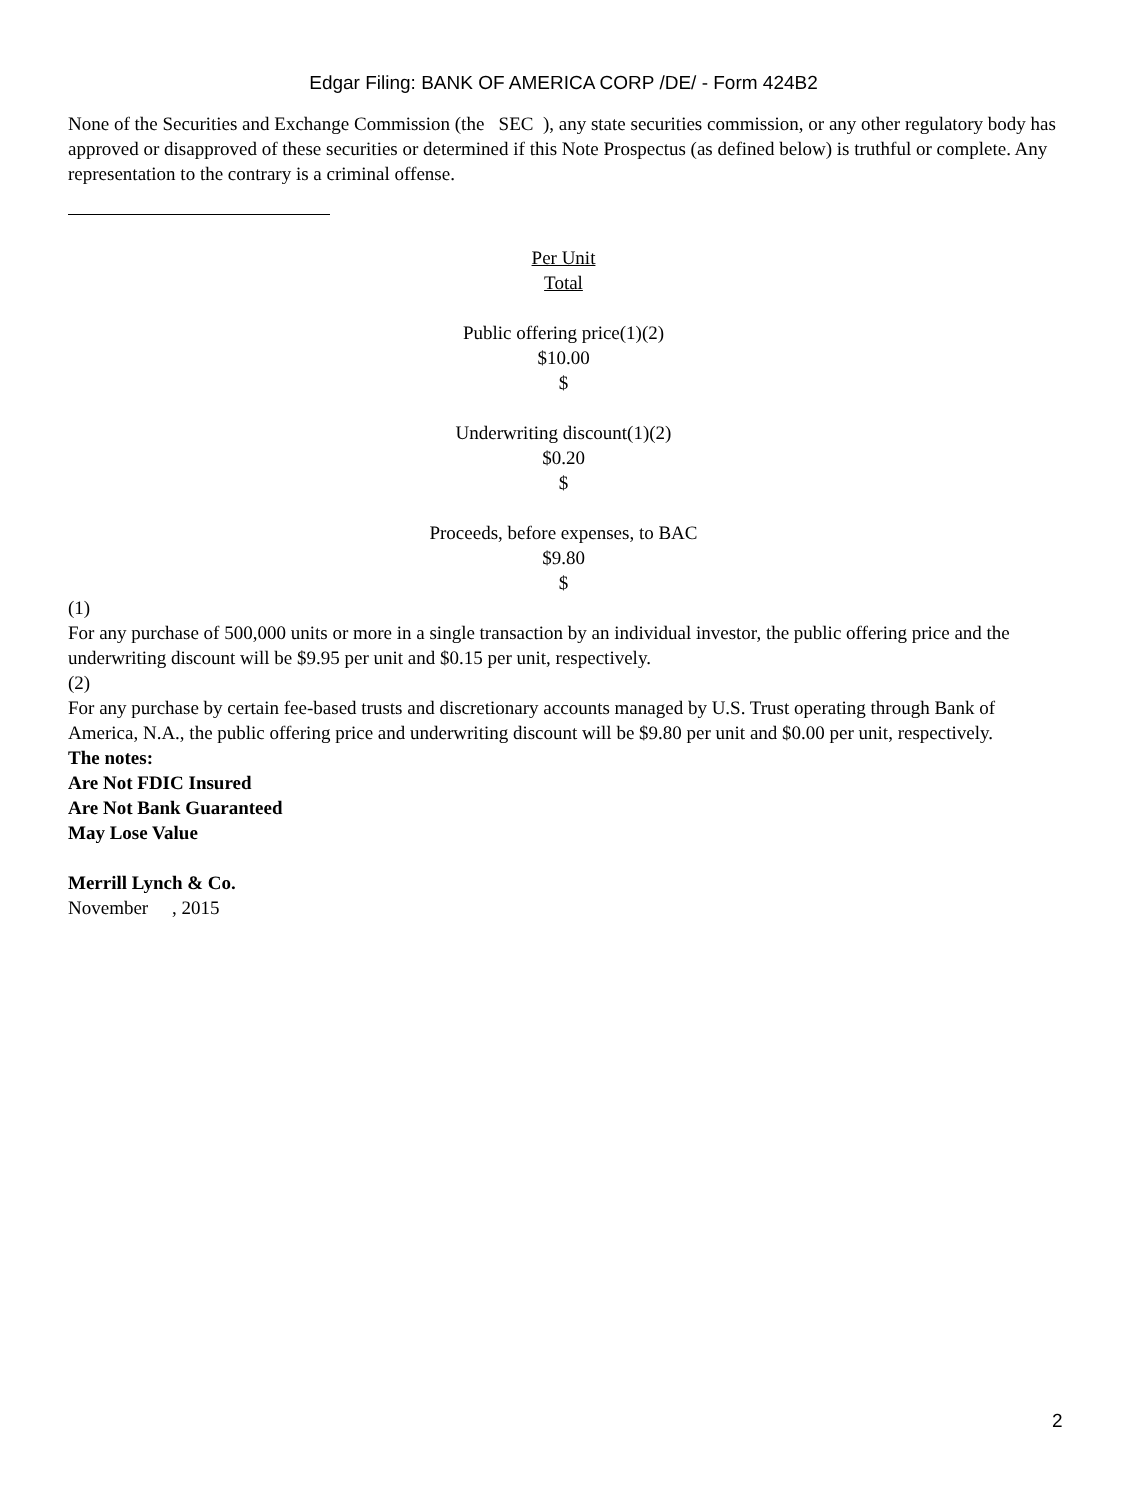Edgar Filing: BANK OF AMERICA CORP /DE/ - Form 424B2
None of the Securities and Exchange Commission (the SEC ), any state securities commission, or any other regulatory body has approved or disapproved of these securities or determined if this Note Prospectus (as defined below) is truthful or complete. Any representation to the contrary is a criminal offense.
Per Unit
Total
Public offering price(1)(2)
$10.00
$
Underwriting discount(1)(2)
$0.20
$
Proceeds, before expenses, to BAC
$9.80
$
(1)
For any purchase of 500,000 units or more in a single transaction by an individual investor, the public offering price and the underwriting discount will be $9.95 per unit and $0.15 per unit, respectively.
(2)
For any purchase by certain fee-based trusts and discretionary accounts managed by U.S. Trust operating through Bank of America, N.A., the public offering price and underwriting discount will be $9.80 per unit and $0.00 per unit, respectively.
The notes:
Are Not FDIC Insured
Are Not Bank Guaranteed
May Lose Value
Merrill Lynch & Co.
November , 2015
2